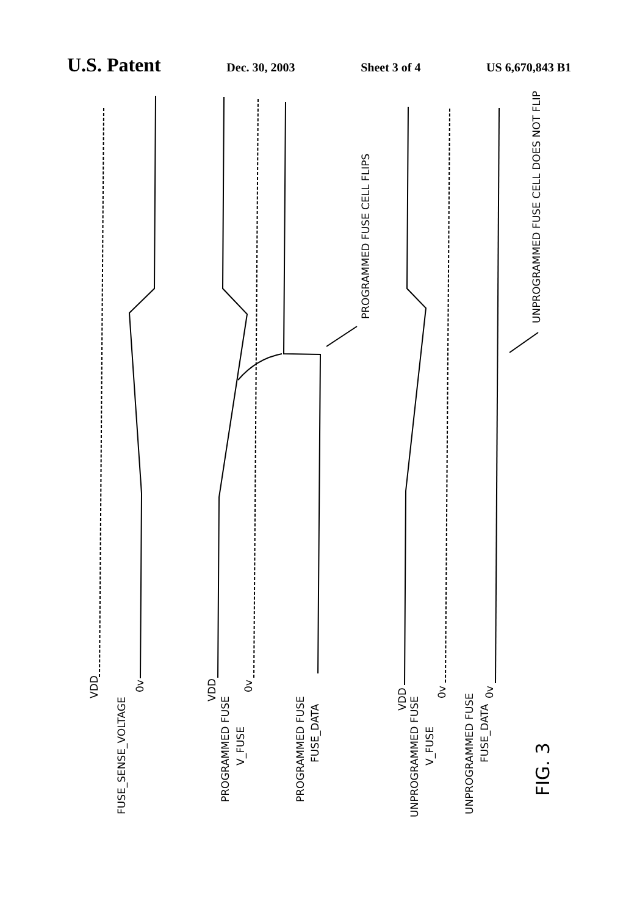U.S. Patent Dec. 30, 2003 Sheet 3 of 4 US 6,670,843 B1
VDD
0v
FUSE_SENSE_VOLTAGE
VDD
0v
PROGRAMMED FUSE
V_FUSE
PROGRAMMED FUSE
FUSE_DATA
PROGRAMMED FUSE CELL FLIPS
VDD
0v
UNPROGRAMMED FUSE
V_FUSE
UNPROGRAMMED FUSE
FUSE_DATA
0v
UNPROGRAMMED FUSE CELL DOES NOT FLIP
FIG. 3